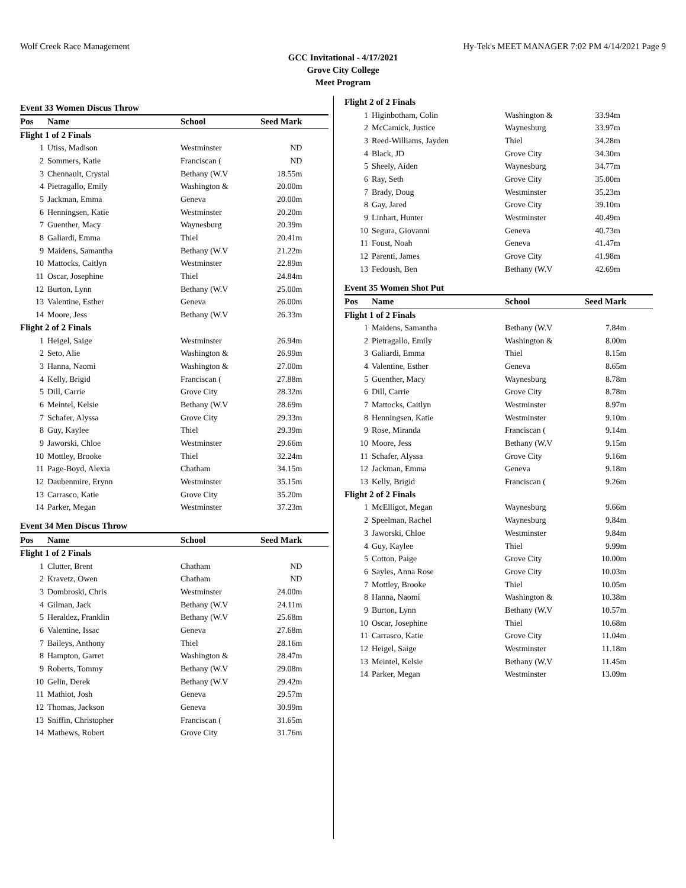Wolf Creek Race Management Hy-Tek's MEET MANAGER 7:02 PM 4/14/2021 Page 9
GCC Invitational - 4/17/2021
Grove City College
Meet Program
Event 33 Women Discus Throw
| Pos | Name | School | Seed Mark | |
| --- | --- | --- | --- | --- |
| Flight 1 of 2 Finals | | | | |
| 1 | Utiss, Madison | Westminster | ND | |
| 2 | Sommers, Katie | Franciscan ( | ND | |
| 3 | Chennault, Crystal | Bethany (W.V | 18.55m | |
| 4 | Pietragallo, Emily | Washington & | 20.00m | |
| 5 | Jackman, Emma | Geneva | 20.00m | |
| 6 | Henningsen, Katie | Westminster | 20.20m | |
| 7 | Guenther, Macy | Waynesburg | 20.39m | |
| 8 | Galiardi, Emma | Thiel | 20.41m | |
| 9 | Maidens, Samantha | Bethany (W.V | 21.22m | |
| 10 | Mattocks, Caitlyn | Westminster | 22.89m | |
| 11 | Oscar, Josephine | Thiel | 24.84m | |
| 12 | Burton, Lynn | Bethany (W.V | 25.00m | |
| 13 | Valentine, Esther | Geneva | 26.00m | |
| 14 | Moore, Jess | Bethany (W.V | 26.33m | |
| Flight 2 of 2 Finals | | | | |
| 1 | Heigel, Saige | Westminster | 26.94m | |
| 2 | Seto, Alie | Washington & | 26.99m | |
| 3 | Hanna, Naomi | Washington & | 27.00m | |
| 4 | Kelly, Brigid | Franciscan ( | 27.88m | |
| 5 | Dill, Carrie | Grove City | 28.32m | |
| 6 | Meintel, Kelsie | Bethany (W.V | 28.69m | |
| 7 | Schafer, Alyssa | Grove City | 29.33m | |
| 8 | Guy, Kaylee | Thiel | 29.39m | |
| 9 | Jaworski, Chloe | Westminster | 29.66m | |
| 10 | Mottley, Brooke | Thiel | 32.24m | |
| 11 | Page-Boyd, Alexia | Chatham | 34.15m | |
| 12 | Daubenmire, Erynn | Westminster | 35.15m | |
| 13 | Carrasco, Katie | Grove City | 35.20m | |
| 14 | Parker, Megan | Westminster | 37.23m | |
Event 34 Men Discus Throw
| Pos | Name | School | Seed Mark | |
| --- | --- | --- | --- | --- |
| Flight 1 of 2 Finals | | | | |
| 1 | Clutter, Brent | Chatham | ND | |
| 2 | Kravetz, Owen | Chatham | ND | |
| 3 | Dombroski, Chris | Westminster | 24.00m | |
| 4 | Gilman, Jack | Bethany (W.V | 24.11m | |
| 5 | Heraldez, Franklin | Bethany (W.V | 25.68m | |
| 6 | Valentine, Issac | Geneva | 27.68m | |
| 7 | Baileys, Anthony | Thiel | 28.16m | |
| 8 | Hampton, Garret | Washington & | 28.47m | |
| 9 | Roberts, Tommy | Bethany (W.V | 29.08m | |
| 10 | Gelin, Derek | Bethany (W.V | 29.42m | |
| 11 | Mathiot, Josh | Geneva | 29.57m | |
| 12 | Thomas, Jackson | Geneva | 30.99m | |
| 13 | Sniffin, Christopher | Franciscan ( | 31.65m | |
| 14 | Mathews, Robert | Grove City | 31.76m | |
| Flight 2 of 2 Finals | | | | |
| 1 | Higinbotham, Colin | Washington & | 33.94m | |
| 2 | McCamick, Justice | Waynesburg | 33.97m | |
| 3 | Reed-Williams, Jayden | Thiel | 34.28m | |
| 4 | Black, JD | Grove City | 34.30m | |
| 5 | Sheely, Aiden | Waynesburg | 34.77m | |
| 6 | Ray, Seth | Grove City | 35.00m | |
| 7 | Brady, Doug | Westminster | 35.23m | |
| 8 | Gay, Jared | Grove City | 39.10m | |
| 9 | Linhart, Hunter | Westminster | 40.49m | |
| 10 | Segura, Giovanni | Geneva | 40.73m | |
| 11 | Foust, Noah | Geneva | 41.47m | |
| 12 | Parenti, James | Grove City | 41.98m | |
| 13 | Fedoush, Ben | Bethany (W.V | 42.69m | |
Event 35 Women Shot Put
| Pos | Name | School | Seed Mark | |
| --- | --- | --- | --- | --- |
| Flight 1 of 2 Finals | | | | |
| 1 | Maidens, Samantha | Bethany (W.V | 7.84m | |
| 2 | Pietragallo, Emily | Washington & | 8.00m | |
| 3 | Galiardi, Emma | Thiel | 8.15m | |
| 4 | Valentine, Esther | Geneva | 8.65m | |
| 5 | Guenther, Macy | Waynesburg | 8.78m | |
| 6 | Dill, Carrie | Grove City | 8.78m | |
| 7 | Mattocks, Caitlyn | Westminster | 8.97m | |
| 8 | Henningsen, Katie | Westminster | 9.10m | |
| 9 | Rose, Miranda | Franciscan ( | 9.14m | |
| 10 | Moore, Jess | Bethany (W.V | 9.15m | |
| 11 | Schafer, Alyssa | Grove City | 9.16m | |
| 12 | Jackman, Emma | Geneva | 9.18m | |
| 13 | Kelly, Brigid | Franciscan ( | 9.26m | |
| Flight 2 of 2 Finals | | | | |
| 1 | McElligot, Megan | Waynesburg | 9.66m | |
| 2 | Speelman, Rachel | Waynesburg | 9.84m | |
| 3 | Jaworski, Chloe | Westminster | 9.84m | |
| 4 | Guy, Kaylee | Thiel | 9.99m | |
| 5 | Cotton, Paige | Grove City | 10.00m | |
| 6 | Sayles, Anna Rose | Grove City | 10.03m | |
| 7 | Mottley, Brooke | Thiel | 10.05m | |
| 8 | Hanna, Naomi | Washington & | 10.38m | |
| 9 | Burton, Lynn | Bethany (W.V | 10.57m | |
| 10 | Oscar, Josephine | Thiel | 10.68m | |
| 11 | Carrasco, Katie | Grove City | 11.04m | |
| 12 | Heigel, Saige | Westminster | 11.18m | |
| 13 | Meintel, Kelsie | Bethany (W.V | 11.45m | |
| 14 | Parker, Megan | Westminster | 13.09m | |